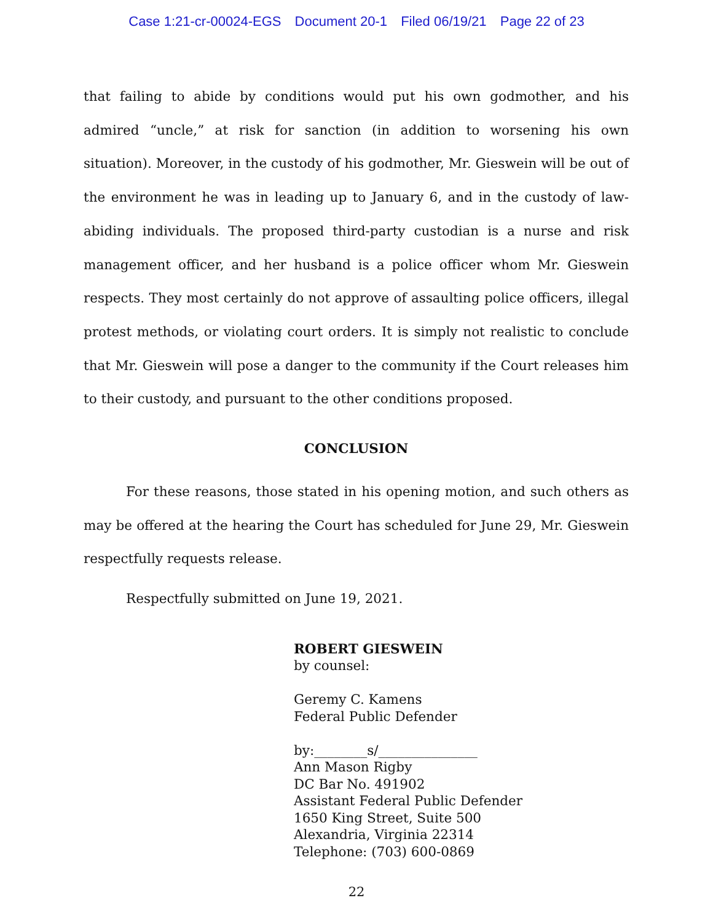Case 1:21-cr-00024-EGS Document 20-1 Filed 06/19/21 Page 22 of 23
that failing to abide by conditions would put his own godmother, and his admired “uncle,” at risk for sanction (in addition to worsening his own situation). Moreover, in the custody of his godmother, Mr. Gieswein will be out of the environment he was in leading up to January 6, and in the custody of law-abiding individuals. The proposed third-party custodian is a nurse and risk management officer, and her husband is a police officer whom Mr. Gieswein respects. They most certainly do not approve of assaulting police officers, illegal protest methods, or violating court orders. It is simply not realistic to conclude that Mr. Gieswein will pose a danger to the community if the Court releases him to their custody, and pursuant to the other conditions proposed.
CONCLUSION
For these reasons, those stated in his opening motion, and such others as may be offered at the hearing the Court has scheduled for June 29, Mr. Gieswein respectfully requests release.
Respectfully submitted on June 19, 2021.
ROBERT GIESWEIN
by counsel:
Geremy C. Kamens
Federal Public Defender
by:________s/_______________
Ann Mason Rigby
DC Bar No. 491902
Assistant Federal Public Defender
1650 King Street, Suite 500
Alexandria, Virginia 22314
Telephone: (703) 600-0869
22